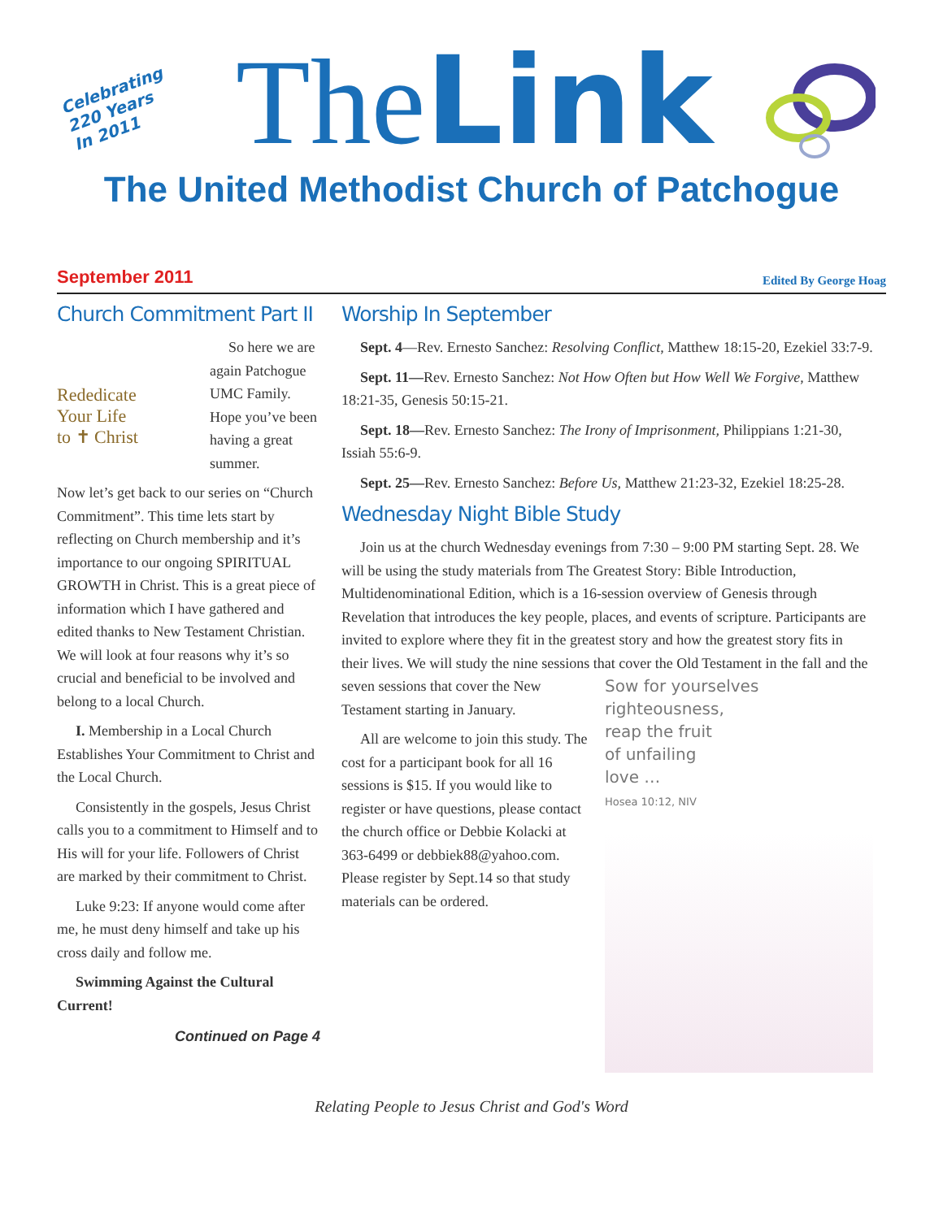Celebrating
220 Years
In 2011
TheLink
The United Methodist Church of Patchogue
September 2011 Edited By George Hoag
Church Commitment Part II
Rededicate
Your Life
to ✝ Christ
So here we are again Patchogue UMC Family. Hope you’ve been having a great summer.
Now let’s get back to our series on “Church Commitment”. This time lets start by reflecting on Church membership and it’s importance to our ongoing SPIRITUAL GROWTH in Christ. This is a great piece of information which I have gathered and edited thanks to New Testament Christian. We will look at four reasons why it’s so crucial and beneficial to be involved and belong to a local Church.
I. Membership in a Local Church Establishes Your Commitment to Christ and the Local Church.
Consistently in the gospels, Jesus Christ calls you to a commitment to Himself and to His will for your life. Followers of Christ are marked by their commitment to Christ.
Luke 9:23: If anyone would come after me, he must deny himself and take up his cross daily and follow me.
Swimming Against the Cultural Current!
Continued on Page 4
Worship In September
Sept. 4—Rev. Ernesto Sanchez: Resolving Conflict, Matthew 18:15-20, Ezekiel 33:7-9.
Sept. 11—Rev. Ernesto Sanchez: Not How Often but How Well We Forgive, Matthew 18:21-35, Genesis 50:15-21.
Sept. 18—Rev. Ernesto Sanchez: The Irony of Imprisonment, Philippians 1:21-30, Issiah 55:6-9.
Sept. 25—Rev. Ernesto Sanchez: Before Us, Matthew 21:23-32, Ezekiel 18:25-28.
Wednesday Night Bible Study
Join us at the church Wednesday evenings from 7:30 – 9:00 PM starting Sept. 28. We will be using the study materials from The Greatest Story: Bible Introduction, Multidenominational Edition, which is a 16-session overview of Genesis through Revelation that introduces the key people, places, and events of scripture. Participants are invited to explore where they fit in the greatest story and how the greatest story fits in their lives. We will study the nine sessions that Sow for yourselves
righteousness,
reap the fruit
of unfailing
love …
Hosea 10:12, NIV cover the Old Testament in the fall and the seven sessions that cover the New Testament starting in January.
All are welcome to join this study. The cost for a participant book for all 16 sessions is $15. If you would like to register or have questions, please contact the church office or Debbie Kolacki at 363-6499 or debbiek88@yahoo.com. Please register by Sept.14 so that study materials can be ordered.
Relating People to Jesus Christ and God's Word